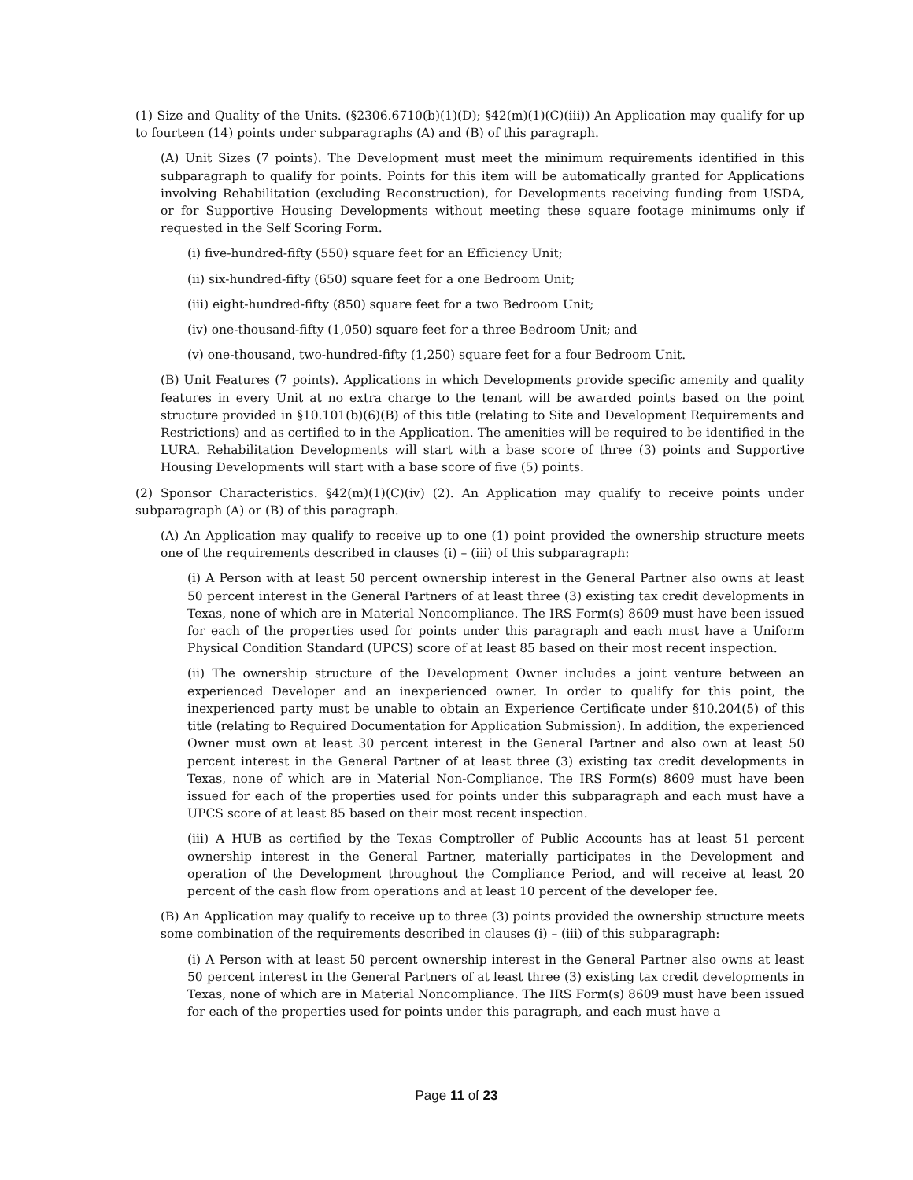(1) Size and Quality of the Units. (§2306.6710(b)(1)(D); §42(m)(1)(C)(iii)) An Application may qualify for up to fourteen (14) points under subparagraphs (A) and (B) of this paragraph.
(A) Unit Sizes (7 points). The Development must meet the minimum requirements identified in this subparagraph to qualify for points. Points for this item will be automatically granted for Applications involving Rehabilitation (excluding Reconstruction), for Developments receiving funding from USDA, or for Supportive Housing Developments without meeting these square footage minimums only if requested in the Self Scoring Form.
(i) five-hundred-fifty (550) square feet for an Efficiency Unit;
(ii) six-hundred-fifty (650) square feet for a one Bedroom Unit;
(iii) eight-hundred-fifty (850) square feet for a two Bedroom Unit;
(iv) one-thousand-fifty (1,050) square feet for a three Bedroom Unit; and
(v) one-thousand, two-hundred-fifty (1,250) square feet for a four Bedroom Unit.
(B) Unit Features (7 points). Applications in which Developments provide specific amenity and quality features in every Unit at no extra charge to the tenant will be awarded points based on the point structure provided in §10.101(b)(6)(B) of this title (relating to Site and Development Requirements and Restrictions) and as certified to in the Application. The amenities will be required to be identified in the LURA. Rehabilitation Developments will start with a base score of three (3) points and Supportive Housing Developments will start with a base score of five (5) points.
(2) Sponsor Characteristics. §42(m)(1)(C)(iv) (2). An Application may qualify to receive points under subparagraph (A) or (B) of this paragraph.
(A) An Application may qualify to receive up to one (1) point provided the ownership structure meets one of the requirements described in clauses (i) – (iii) of this subparagraph:
(i) A Person with at least 50 percent ownership interest in the General Partner also owns at least 50 percent interest in the General Partners of at least three (3) existing tax credit developments in Texas, none of which are in Material Noncompliance. The IRS Form(s) 8609 must have been issued for each of the properties used for points under this paragraph and each must have a Uniform Physical Condition Standard (UPCS) score of at least 85 based on their most recent inspection.
(ii) The ownership structure of the Development Owner includes a joint venture between an experienced Developer and an inexperienced owner. In order to qualify for this point, the inexperienced party must be unable to obtain an Experience Certificate under §10.204(5) of this title (relating to Required Documentation for Application Submission). In addition, the experienced Owner must own at least 30 percent interest in the General Partner and also own at least 50 percent interest in the General Partner of at least three (3) existing tax credit developments in Texas, none of which are in Material Non-Compliance. The IRS Form(s) 8609 must have been issued for each of the properties used for points under this subparagraph and each must have a UPCS score of at least 85 based on their most recent inspection.
(iii) A HUB as certified by the Texas Comptroller of Public Accounts has at least 51 percent ownership interest in the General Partner, materially participates in the Development and operation of the Development throughout the Compliance Period, and will receive at least 20 percent of the cash flow from operations and at least 10 percent of the developer fee.
(B) An Application may qualify to receive up to three (3) points provided the ownership structure meets some combination of the requirements described in clauses (i) – (iii) of this subparagraph:
(i) A Person with at least 50 percent ownership interest in the General Partner also owns at least 50 percent interest in the General Partners of at least three (3) existing tax credit developments in Texas, none of which are in Material Noncompliance. The IRS Form(s) 8609 must have been issued for each of the properties used for points under this paragraph, and each must have a
Page 11 of 23